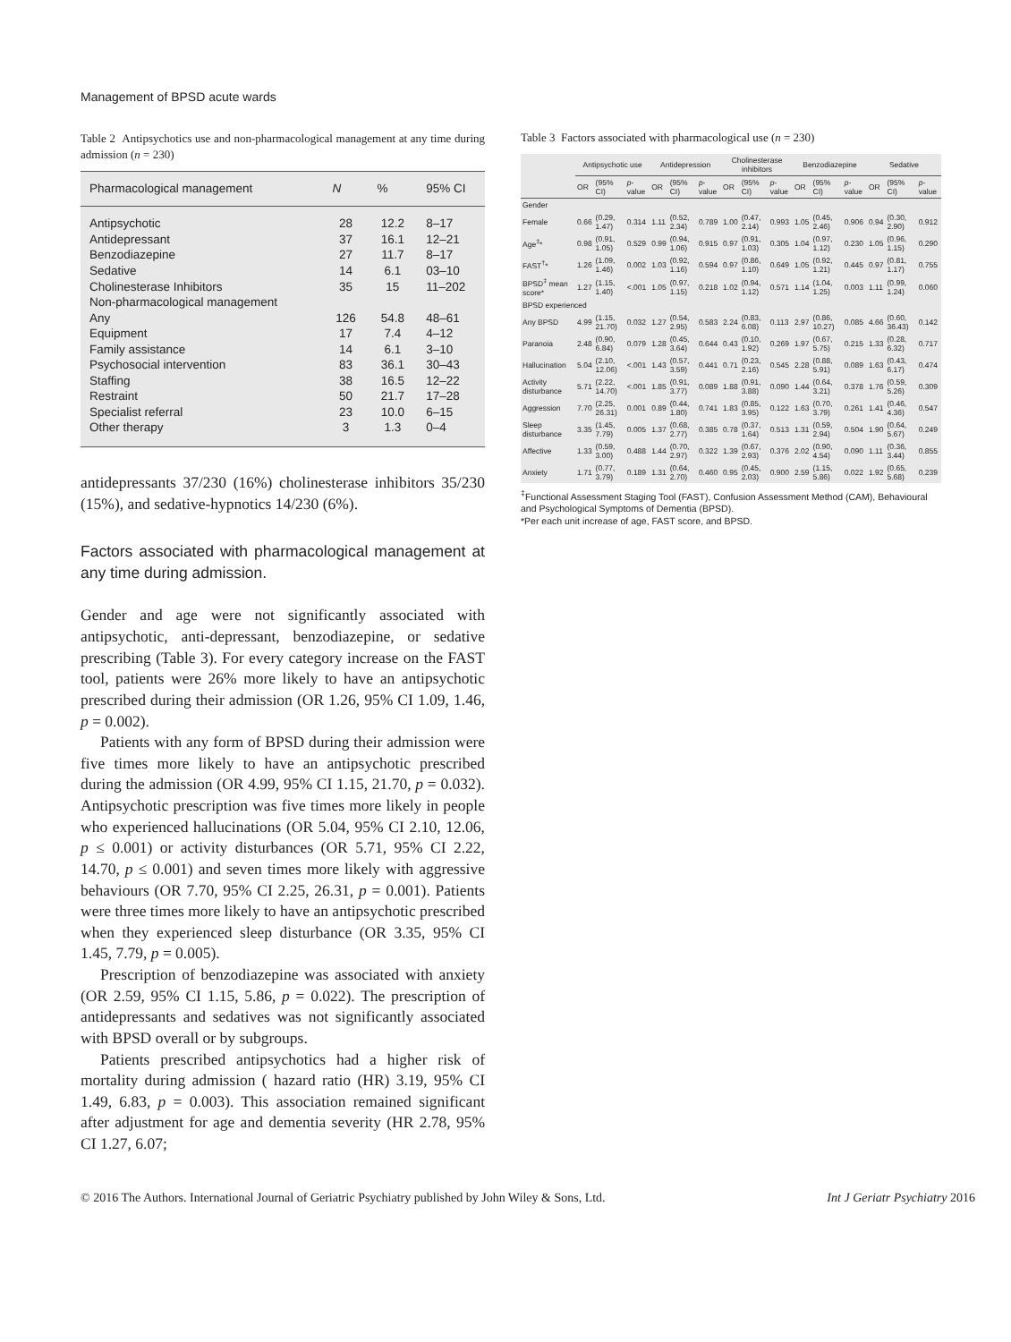Management of BPSD acute wards
Table 2 Antipsychotics use and non-pharmacological management at any time during admission (n = 230)
| Pharmacological management | N | % | 95% CI |
| --- | --- | --- | --- |
| Antipsychotic | 28 | 12.2 | 8–17 |
| Antidepressant | 37 | 16.1 | 12–21 |
| Benzodiazepine | 27 | 11.7 | 8–17 |
| Sedative | 14 | 6.1 | 03–10 |
| Cholinesterase Inhibitors | 35 | 15 | 11–202 |
| Non-pharmacological management | | | |
| Any | 126 | 54.8 | 48–61 |
| Equipment | 17 | 7.4 | 4–12 |
| Family assistance | 14 | 6.1 | 3–10 |
| Psychosocial intervention | 83 | 36.1 | 30–43 |
| Staffing | 38 | 16.5 | 12–22 |
| Restraint | 50 | 21.7 | 17–28 |
| Specialist referral | 23 | 10.0 | 6–15 |
| Other therapy | 3 | 1.3 | 0–4 |
antidepressants 37/230 (16%) cholinesterase inhibitors 35/230 (15%), and sedative-hypnotics 14/230 (6%).
Factors associated with pharmacological management at any time during admission.
Gender and age were not significantly associated with antipsychotic, anti-depressant, benzodiazepine, or sedative prescribing (Table 3). For every category increase on the FAST tool, patients were 26% more likely to have an antipsychotic prescribed during their admission (OR 1.26, 95% CI 1.09, 1.46, p = 0.002).
Patients with any form of BPSD during their admission were five times more likely to have an antipsychotic prescribed during the admission (OR 4.99, 95% CI 1.15, 21.70, p = 0.032). Antipsychotic prescription was five times more likely in people who experienced hallucinations (OR 5.04, 95% CI 2.10, 12.06, p ≤ 0.001) or activity disturbances (OR 5.71, 95% CI 2.22, 14.70, p ≤ 0.001) and seven times more likely with aggressive behaviours (OR 7.70, 95% CI 2.25, 26.31, p = 0.001). Patients were three times more likely to have an antipsychotic prescribed when they experienced sleep disturbance (OR 3.35, 95% CI 1.45, 7.79, p = 0.005).
Prescription of benzodiazepine was associated with anxiety (OR 2.59, 95% CI 1.15, 5.86, p = 0.022). The prescription of antidepressants and sedatives was not significantly associated with BPSD overall or by subgroups.
Patients prescribed antipsychotics had a higher risk of mortality during admission ( hazard ratio (HR) 3.19, 95% CI 1.49, 6.83, p = 0.003). This association remained significant after adjustment for age and dementia severity (HR 2.78, 95% CI 1.27, 6.07;
Table 3 Factors associated with pharmacological use (n = 230)
| | Antipsychotic use | | | Antidepression | | | Cholinesterase inhibitors | | | Benzodiazepine | | | Sedative | | |
| --- | --- | --- | --- | --- | --- | --- | --- | --- | --- | --- | --- | --- | --- | --- | --- |
| | OR | (95% CI) | p -value | OR | (95% CI) | p -value | OR | (95% CI) | p -value | OR | (95% CI) | p -value | OR | (95% CI) | p -value |
| Gender | | | | | | | | | | | | | | | |
| Female | 0.66 | (0.29, 1.47) | 0.314 | 1.11 | (0.52, 2.34) | 0.789 | 1.00 | (0.47, 2.14) | 0.993 | 1.05 | (0.45, 2.46) | 0.906 | 0.94 | (0.30, 2.90) | 0.912 |
| Age<sup>‡</sup>* | 0.98 | (0.91, 1.05) | 0.529 | 0.99 | (0.94, 1.06) | 0.915 | 0.97 | (0.91, 1.03) | 0.305 | 1.04 | (0.97, 1.12) | 0.230 | 1.05 | (0.96, 1.15) | 0.290 |
| FAST<sup>†</sup>* | 1.26 | (1.09, 1.46) | 0.002 | 1.03 | (0.92, 1.16) | 0.594 | 0.97 | (0.86, 1.10) | 0.649 | 1.05 | (0.92, 1.21) | 0.445 | 0.97 | (0.81, 1.17) | 0.755 |
| BPSD<sup>‡</sup> mean score* | 1.27 | (1.15, 1.40) | <.001 | 1.05 | (0.97, 1.15) | 0.218 | 1.02 | (0.94, 1.12) | 0.571 | 1.14 | (1.04, 1.25) | 0.003 | 1.11 | (0.99, 1.24) | 0.060 |
| BPSD experienced | | | | | | | | | | | | | | | |
| Any BPSD | 4.99 | (1.15, 21.70) | 0.032 | 1.27 | (0.54, 2.95) | 0.583 | 2.24 | (0.83, 6.08) | 0.113 | 2.97 | (0.86, 10.27) | 0.085 | 4.66 | (0.60, 36.43) | 0.142 |
| Paranoia | 2.48 | (0.90, 6.84) | 0.079 | 1.28 | (0.45, 3.64) | 0.644 | 0.43 | (0.10, 1.92) | 0.269 | 1.97 | (0.67, 5.75) | 0.215 | 1.33 | (0.28, 6.32) | 0.717 |
| Hallucination | 5.04 | (2.10, 12.06) | <.001 | 1.43 | (0.57, 3.59) | 0.441 | 0.71 | (0.23, 2.16) | 0.545 | 2.28 | (0.88, 5.91) | 0.089 | 1.63 | (0.43, 6.17) | 0.474 |
| Activity disturbance | 5.71 | (2.22, 14.70) | <.001 | 1.85 | (0.91, 3.77) | 0.089 | 1.88 | (0.91, 3.88) | 0.090 | 1.44 | (0.64, 3.21) | 0.378 | 1.76 | (0.59, 5.26) | 0.309 |
| Aggression | 7.70 | (2.25, 26.31) | 0.001 | 0.89 | (0.44, 1.80) | 0.741 | 1.83 | (0.85, 3.95) | 0.122 | 1.63 | (0.70, 3.79) | 0.261 | 1.41 | (0.46, 4.36) | 0.547 |
| Sleep disturbance | 3.35 | (1.45, 7.79) | 0.005 | 1.37 | (0.68, 2.77) | 0.385 | 0.78 | (0.37, 1.64) | 0.513 | 1.31 | (0.59, 2.94) | 0.504 | 1.90 | (0.64, 5.67) | 0.249 |
| Affective | 1.33 | (0.59, 3.00) | 0.488 | 1.44 | (0.70, 2.97) | 0.322 | 1.39 | (0.67, 2.93) | 0.376 | 2.02 | (0.90, 4.54) | 0.090 | 1.11 | (0.36, 3.44) | 0.855 |
| Anxiety | 1.71 | (0.77, 3.79) | 0.189 | 1.31 | (0.64, 2.70) | 0.460 | 0.95 | (0.45, 2.03) | 0.900 | 2.59 | (1.15, 5.86) | 0.022 | 1.92 | (0.65, 5.68) | 0.239 |
<sup>‡</sup> Functional Assessment Staging Tool (FAST), Confusion Assessment Method (CAM), Behavioural and Psychological Symptoms of Dementia (BPSD).
*Per each unit increase of age, FAST score, and BPSD.
© 2016 The Authors. International Journal of Geriatric Psychiatry published by John Wiley & Sons, Ltd. Int J Geriatr Psychiatry 2016